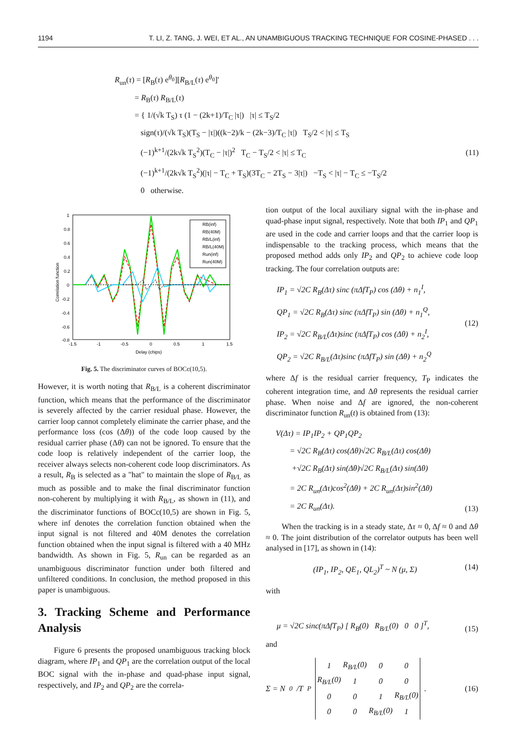1194 T. LI, Z. TANG, J. WEI, ET AL., AN UNAMBIGUOUS TRACKING TECHNIQUE FOR COSINE-PHASED . . .
R<sub>un</sub>(τ) = [R<sub>B</sub>(τ) e<sup>θ<sub>0</sub></sup>][R<sub>B/L</sub>(τ) e<sup>θ<sub>0</sub></sup>]′
= R<sub>B</sub>(τ) R<sub>B/L</sub>(τ)
= { 1/(√k T<sub>S</sub>) τ (1 − (2k+1)/T<sub>C</sub> |τ|) |τ| ≤ T<sub>S</sub>/2
sign(τ)/(√k T<sub>S</sub>)(T<sub>S</sub> − |τ|)((k−2)/k − (2k−3)/T<sub>C</sub> |τ|) T<sub>S</sub>/2 < |τ| ≤ T<sub>S</sub>
(−1)<sup>k+1</sup>/(2k√k T<sub>S</sub><sup>2</sup>)(T<sub>C</sub> − |τ|)<sup>2</sup> T<sub>C</sub> − T<sub>S</sub>/2 < |τ| ≤ T<sub>C</sub>
(−1)<sup>k+1</sup>/(2k√k T<sub>S</sub><sup>2</sup>)(|τ| − T<sub>C</sub> + T<sub>S</sub>)(3T<sub>C</sub> − 2T<sub>S</sub> − 3|τ|) −T<sub>S</sub> < |τ| − T<sub>C</sub> ≤ −T<sub>S</sub>/2
0 otherwise.
(11)
RB(inf)
RB(40M)
RB/L(inf)
RB/L(40M)
Run(inf)
Run(40M)
1
0.8
0.6
0.4
0.2
0
-0.2
-0.4
-0.6
-0.8
-1.5
-1
-0.5
0
0.5
1
1.5
Delay (chips)
Correlation function
Fig. 5. The discriminator curves of BOCc(10,5).
However, it is worth noting that R<sub>B/L</sub> is a coherent discriminator function, which means that the performance of the discriminator is severely affected by the carrier residual phase. However, the carrier loop cannot completely eliminate the carrier phase, and the performance loss (cos (Δθ)) of the code loop caused by the residual carrier phase (Δθ) can not be ignored. To ensure that the code loop is relatively independent of the carrier loop, the receiver always selects non-coherent code loop discriminators. As a result, R<sub>B</sub> is selected as a "hat" to maintain the slope of R<sub>B/L</sub> as much as possible and to make the final discriminator function non-coherent by multiplying it with R<sub>B/L</sub>, as shown in (11), and the discriminator functions of BOCc(10,5) are shown in Fig. 5, where inf denotes the correlation function obtained when the input signal is not filtered and 40M denotes the correlation function obtained when the input signal is filtered with a 40 MHz bandwidth. As shown in Fig. 5, R<sub>un</sub> can be regarded as an unambiguous discriminator function under both filtered and unfiltered conditions. In conclusion, the method proposed in this paper is unambiguous.
3. Tracking Scheme and Performance Analysis
Figure 6 presents the proposed unambiguous tracking block diagram, where IP<sub>1</sub> and QP<sub>1</sub> are the correlation output of the local BOC signal with the in-phase and quad-phase input signal, respectively, and IP<sub>2</sub> and QP<sub>2</sub> are the correla-
tion output of the local auxiliary signal with the in-phase and quad-phase input signal, respectively. Note that both IP<sub>1</sub> and QP<sub>1</sub> are used in the code and carrier loops and that the carrier loop is indispensable to the tracking process, which means that the proposed method adds only IP<sub>2</sub> and QP<sub>2</sub> to achieve code loop tracking. The four correlation outputs are:
IP<sub>1</sub> = √2C R<sub>B</sub>(Δτ) sinc (πΔfT<sub>P</sub>) cos (Δθ) + n<sub>1</sub><sup>I</sup>,
QP<sub>1</sub> = √2C R<sub>B</sub>(Δτ) sinc (πΔfT<sub>P</sub>) sin (Δθ) + n<sub>1</sub><sup>Q</sup>,
IP<sub>2</sub> = √2C R<sub>B/L</sub>(Δτ)sinc (πΔfT<sub>P</sub>) cos (Δθ) + n<sub>2</sub><sup>I</sup>,
QP<sub>2</sub> = √2C R<sub>B/L</sub>(Δτ)sinc (πΔfT<sub>P</sub>) sin (Δθ) + n<sub>2</sub><sup>Q</sup>
(12)
where Δf is the residual carrier frequency, T<sub>P</sub> indicates the coherent integration time, and Δθ represents the residual carrier phase. When noise and Δf are ignored, the non-coherent discriminator function R<sub>un</sub>(t) is obtained from (13):
V(Δτ) = IP<sub>1</sub>IP<sub>2</sub> + QP<sub>1</sub>QP<sub>2</sub>
= √2C R<sub>B</sub>(Δτ) cos(Δθ)√2C R<sub>B/L</sub>(Δτ) cos(Δθ)
+√2C R<sub>B</sub>(Δτ) sin(Δθ)√2C R<sub>B/L</sub>(Δτ) sin(Δθ)
= 2C R<sub>un</sub>(Δτ)cos<sup>2</sup>(Δθ) + 2C R<sub>un</sub>(Δτ)sin<sup>2</sup>(Δθ)
= 2C R<sub>un</sub>(Δτ).
(13)
When the tracking is in a steady state, Δτ ≈ 0, Δf ≈ 0 and Δθ ≈ 0. The joint distribution of the correlator outputs has been well analysed in [17], as shown in (14):
(IP<sub>1</sub>, IP<sub>2</sub>, QE<sub>1</sub>, QL<sub>2</sub>)<sup>T</sup> ~ N (μ, Σ)
(14)
with
μ = √2C sinc(πΔfT<sub>P</sub>) [ R<sub>B</sub>(0) R<sub>B/L</sub>(0) 0 0 ]<sup>T</sup>,
(15)
and
Σ = N<sub>0</sub>/T<sub>P</sub>
| 1 | R<sub>B/L</sub>(0) | 0 | 0 |
| R<sub>B/L</sub>(0) | 1 | 0 | 0 |
| 0 | 0 | 1 | R<sub>B/L</sub>(0) |
| 0 | 0 | R<sub>B/L</sub>(0) | 1 |
.
(16)